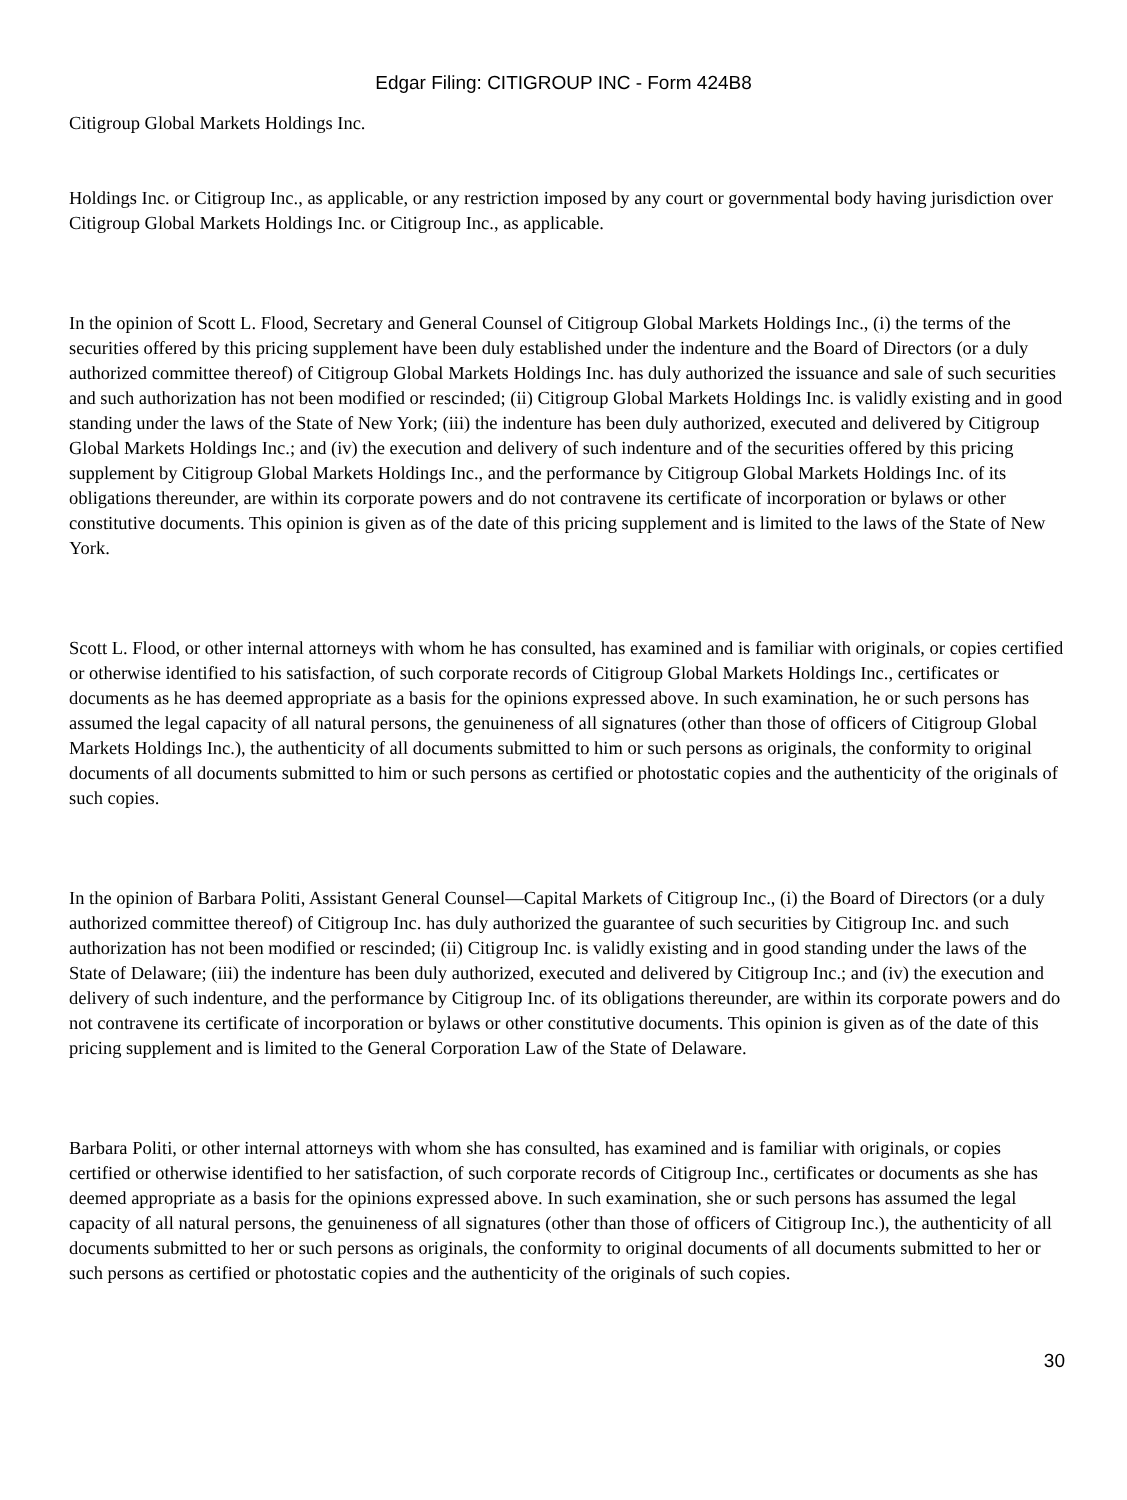Edgar Filing: CITIGROUP INC - Form 424B8
Citigroup Global Markets Holdings Inc.
Holdings Inc. or Citigroup Inc., as applicable, or any restriction imposed by any court or governmental body having jurisdiction over Citigroup Global Markets Holdings Inc. or Citigroup Inc., as applicable.
In the opinion of Scott L. Flood, Secretary and General Counsel of Citigroup Global Markets Holdings Inc., (i) the terms of the securities offered by this pricing supplement have been duly established under the indenture and the Board of Directors (or a duly authorized committee thereof) of Citigroup Global Markets Holdings Inc. has duly authorized the issuance and sale of such securities and such authorization has not been modified or rescinded; (ii) Citigroup Global Markets Holdings Inc. is validly existing and in good standing under the laws of the State of New York; (iii) the indenture has been duly authorized, executed and delivered by Citigroup Global Markets Holdings Inc.; and (iv) the execution and delivery of such indenture and of the securities offered by this pricing supplement by Citigroup Global Markets Holdings Inc., and the performance by Citigroup Global Markets Holdings Inc. of its obligations thereunder, are within its corporate powers and do not contravene its certificate of incorporation or bylaws or other constitutive documents. This opinion is given as of the date of this pricing supplement and is limited to the laws of the State of New York.
Scott L. Flood, or other internal attorneys with whom he has consulted, has examined and is familiar with originals, or copies certified or otherwise identified to his satisfaction, of such corporate records of Citigroup Global Markets Holdings Inc., certificates or documents as he has deemed appropriate as a basis for the opinions expressed above. In such examination, he or such persons has assumed the legal capacity of all natural persons, the genuineness of all signatures (other than those of officers of Citigroup Global Markets Holdings Inc.), the authenticity of all documents submitted to him or such persons as originals, the conformity to original documents of all documents submitted to him or such persons as certified or photostatic copies and the authenticity of the originals of such copies.
In the opinion of Barbara Politi, Assistant General Counsel—Capital Markets of Citigroup Inc., (i) the Board of Directors (or a duly authorized committee thereof) of Citigroup Inc. has duly authorized the guarantee of such securities by Citigroup Inc. and such authorization has not been modified or rescinded; (ii) Citigroup Inc. is validly existing and in good standing under the laws of the State of Delaware; (iii) the indenture has been duly authorized, executed and delivered by Citigroup Inc.; and (iv) the execution and delivery of such indenture, and the performance by Citigroup Inc. of its obligations thereunder, are within its corporate powers and do not contravene its certificate of incorporation or bylaws or other constitutive documents. This opinion is given as of the date of this pricing supplement and is limited to the General Corporation Law of the State of Delaware.
Barbara Politi, or other internal attorneys with whom she has consulted, has examined and is familiar with originals, or copies certified or otherwise identified to her satisfaction, of such corporate records of Citigroup Inc., certificates or documents as she has deemed appropriate as a basis for the opinions expressed above. In such examination, she or such persons has assumed the legal capacity of all natural persons, the genuineness of all signatures (other than those of officers of Citigroup Inc.), the authenticity of all documents submitted to her or such persons as originals, the conformity to original documents of all documents submitted to her or such persons as certified or photostatic copies and the authenticity of the originals of such copies.
30